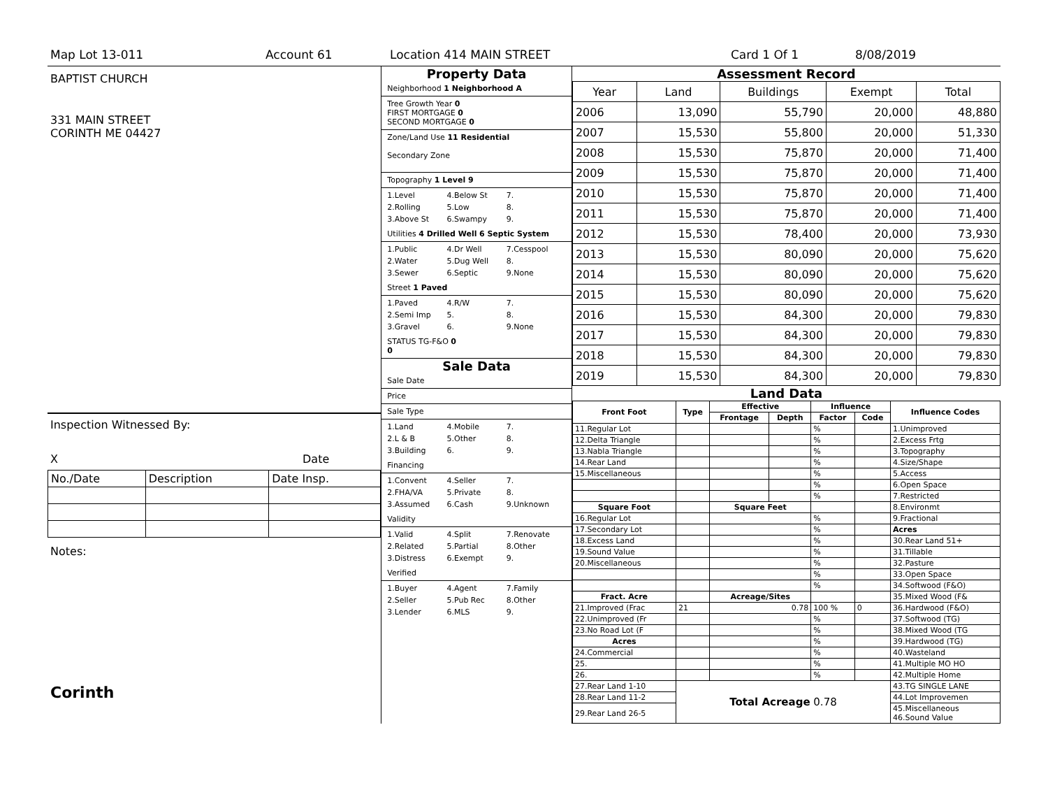Map Lot 13-011 Account 61 Location 414 MAIN STREET Card 1 Of 1 8/08/2019
BAPTIST CHURCH
331 MAIN STREET
CORINTH ME 04427
Inspection Witnessed By:
X Date
| No./Date | Description | Date Insp. |
Notes:
Corinth
Property Data
Neighborhood 1 Neighborhood A
Tree Growth Year 0
FIRST MORTGAGE 0
SECOND MORTGAGE 0
Zone/Land Use 11 Residential
Secondary Zone
Topography 1 Level 9
1.Level 4.Below St 7. 2.Rolling 5.Low 8. 3.Above St 6.Swampy 9.
Utilities 4 Drilled Well 6 Septic System
1.Public 4.Dr Well 7.Cesspool 2.Water 5.Dug Well 8. 3.Sewer 6.Septic 9.None
Street 1 Paved
1.Paved 4.R/W 7. 2.Semi Imp 5. 8. 3.Gravel 6. 9.None
STATUS TG-F&O 0
0
Sale Data
Sale Date
Price
Sale Type
1.Land 4.Mobile 7. 2.L & B 5.Other 8. 3.Building 6. 9.
Financing
1.Convent 4.Seller 7. 2.FHA/VA 5.Private 8. 3.Assumed 6.Cash 9.Unknown
Validity
1.Valid 4.Split 7.Renovate 2.Related 5.Partial 8.Other 3.Distress 6.Exempt 9.
Verified
1.Buyer 4.Agent 7.Family 2.Seller 5.Pub Rec 8.Other 3.Lender 6.MLS 9.
Assessment Record
| Year | Land | Buildings | Exempt | Total |
| 2006 | 13,090 | 55,790 | 20,000 | 48,880 |
| 2007 | 15,530 | 55,800 | 20,000 | 51,330 |
| 2008 | 15,530 | 75,870 | 20,000 | 71,400 |
| 2009 | 15,530 | 75,870 | 20,000 | 71,400 |
| 2010 | 15,530 | 75,870 | 20,000 | 71,400 |
| 2011 | 15,530 | 75,870 | 20,000 | 71,400 |
| 2012 | 15,530 | 78,400 | 20,000 | 73,930 |
| 2013 | 15,530 | 80,090 | 20,000 | 75,620 |
| 2014 | 15,530 | 80,090 | 20,000 | 75,620 |
| 2015 | 15,530 | 80,090 | 20,000 | 75,620 |
| 2016 | 15,530 | 84,300 | 20,000 | 79,830 |
| 2017 | 15,530 | 84,300 | 20,000 | 79,830 |
| 2018 | 15,530 | 84,300 | 20,000 | 79,830 |
| 2019 | 15,530 | 84,300 | 20,000 | 79,830 |
Land Data
| Front Foot | Type | Effective | | Influence | | Influence Codes |
| --- | --- | --- | --- | --- | --- | --- |
| | | Frontage | Depth | Factor | Code | |
| 11.Regular Lot | | | | % | | 1.Unimproved |
| 12.Delta Triangle | | | | % | | 2.Excess Frtg |
| 13.Nabla Triangle | | | | % | | 3.Topography |
| 14.Rear Land | | | | % | | 4.Size/Shape |
| 15.Miscellaneous | | | | % | | 5.Access |
| | | | | % | | 6.Open Space |
| | | | | % | | 7.Restricted |
| Square Foot | | Square Feet | | | | 8.Environmt |
| 16.Regular Lot | | | | % | | 9.Fractional |
| 17.Secondary Lot | | | | % | | Acres |
| 18.Excess Land | | | | % | | 30.Rear Land 51+ |
| 19.Sound Value | | | | % | | 31.Tillable |
| 20.Miscellaneous | | | | % | | 32.Pasture |
| | | | | % | | 33.Open Space |
| | | | | % | | 34.Softwood (F&O) |
| Fract. Acre | | Acreage/Sites | | | | 35.Mixed Wood (F& |
| 21.Improved (Frac | 21 | 0.78 | | 100 % | 0 | 36.Hardwood (F&O) |
| 22.Unimproved (Fr | | | | % | | 37.Softwood (TG) |
| 23.No Road Lot (F | | | | % | | 38.Mixed Wood (TG |
| Acres | | | | % | | 39.Hardwood (TG) |
| 24.Commercial | | | | % | | 40.Wasteland |
| 25. | | | | % | | 41.Multiple MO HO |
| 26. | | | | % | | 42.Multiple Home |
| 27.Rear Land 1-10 | Total Acreage 0.78 | | | | | 43.TG SINGLE LANE |
| 28.Rear Land 11-2 | | | | | | 44.Lot Improvemen |
| 29.Rear Land 26-5 | | | | | | 45.Miscellaneous 46.Sound Value |